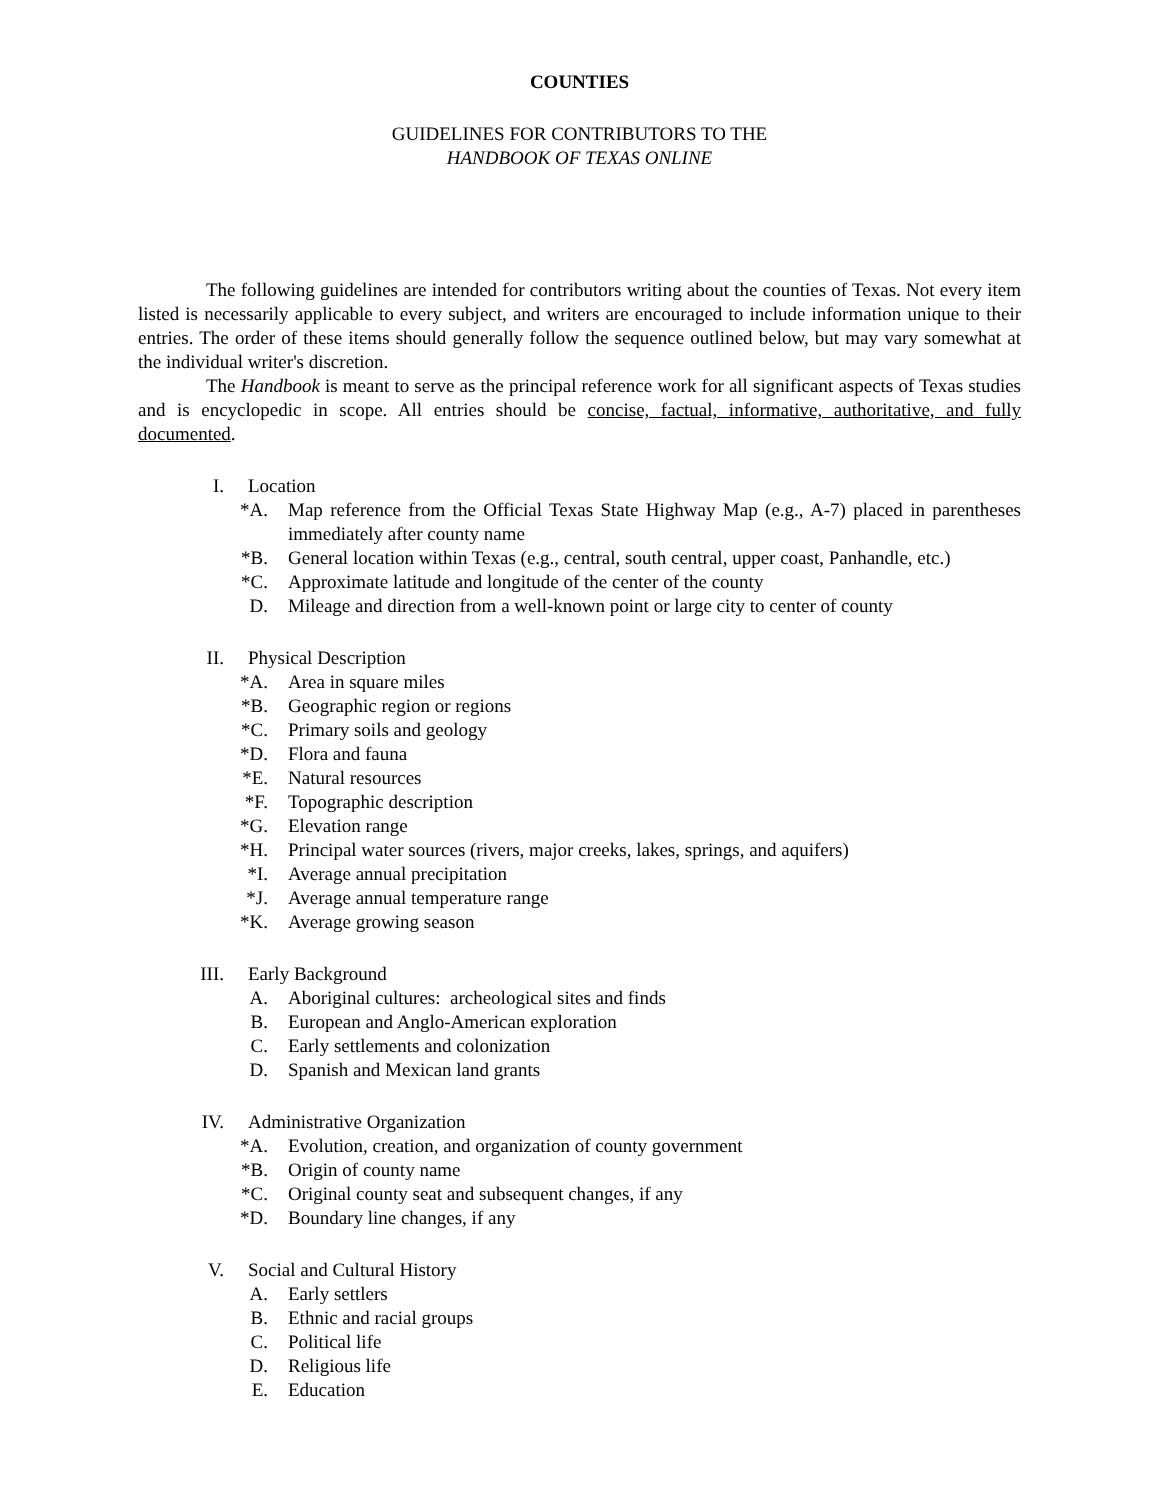COUNTIES
GUIDELINES FOR CONTRIBUTORS TO THE
HANDBOOK OF TEXAS ONLINE
The following guidelines are intended for contributors writing about the counties of Texas. Not every item listed is necessarily applicable to every subject, and writers are encouraged to include information unique to their entries. The order of these items should generally follow the sequence outlined below, but may vary somewhat at the individual writer's discretion.
The Handbook is meant to serve as the principal reference work for all significant aspects of Texas studies and is encyclopedic in scope. All entries should be concise, factual, informative, authoritative, and fully documented.
I. Location
*A. Map reference from the Official Texas State Highway Map (e.g., A-7) placed in parentheses immediately after county name
*B. General location within Texas (e.g., central, south central, upper coast, Panhandle, etc.)
*C. Approximate latitude and longitude of the center of the county
D. Mileage and direction from a well-known point or large city to center of county
II. Physical Description
*A. Area in square miles
*B. Geographic region or regions
*C. Primary soils and geology
*D. Flora and fauna
*E. Natural resources
*F. Topographic description
*G. Elevation range
*H. Principal water sources (rivers, major creeks, lakes, springs, and aquifers)
*I. Average annual precipitation
*J. Average annual temperature range
*K. Average growing season
III. Early Background
A. Aboriginal cultures: archeological sites and finds
B. European and Anglo-American exploration
C. Early settlements and colonization
D. Spanish and Mexican land grants
IV. Administrative Organization
*A. Evolution, creation, and organization of county government
*B. Origin of county name
*C. Original county seat and subsequent changes, if any
*D. Boundary line changes, if any
V. Social and Cultural History
A. Early settlers
B. Ethnic and racial groups
C. Political life
D. Religious life
E. Education